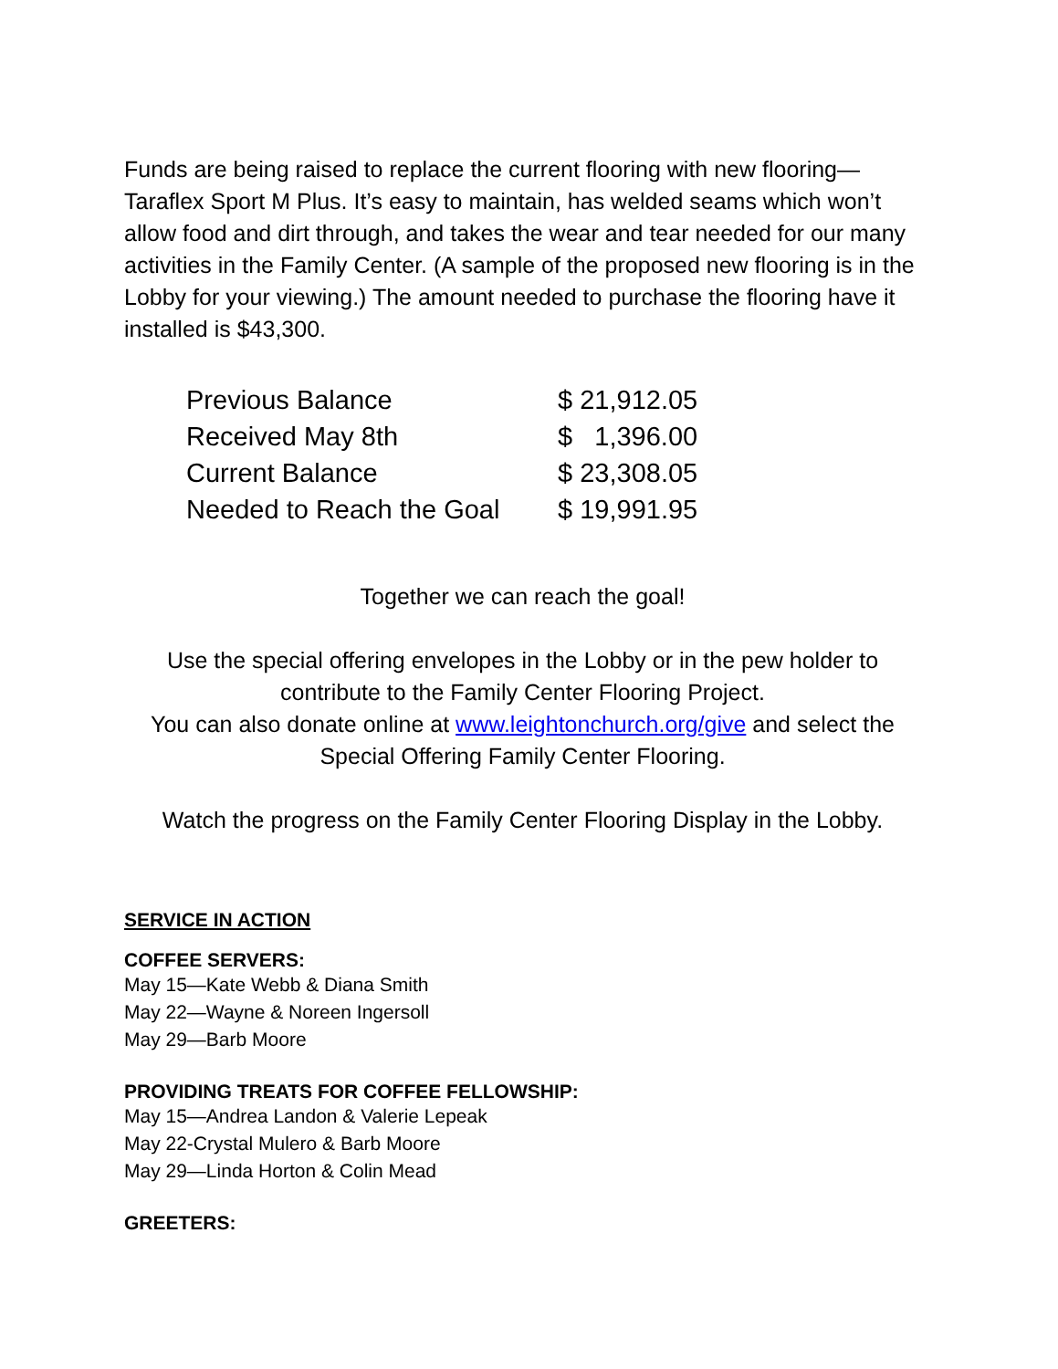Funds are being raised to replace the current flooring with new flooring—Taraflex Sport M Plus. It’s easy to maintain, has welded seams which won’t allow food and dirt through, and takes the wear and tear needed for our many activities in the Family Center. (A sample of the proposed new flooring is in the Lobby for your viewing.) The amount needed to purchase the flooring have it installed is $43,300.
| Previous Balance | $ 21,912.05 |
| Received May 8th | $ 1,396.00 |
| Current Balance | $ 23,308.05 |
| Needed to Reach the Goal | $ 19,991.95 |
Together we can reach the goal!
Use the special offering envelopes in the Lobby or in the pew holder to contribute to the Family Center Flooring Project.
You can also donate online at www.leightonchurch.org/give and select the Special Offering Family Center Flooring.
Watch the progress on the Family Center Flooring Display in the Lobby.
SERVICE IN ACTION
COFFEE SERVERS:
May 15—Kate Webb & Diana Smith
May 22—Wayne & Noreen Ingersoll
May 29—Barb Moore
PROVIDING TREATS FOR COFFEE FELLOWSHIP:
May 15—Andrea Landon & Valerie Lepeak
May 22-Crystal Mulero & Barb Moore
May 29—Linda Horton & Colin Mead
GREETERS: